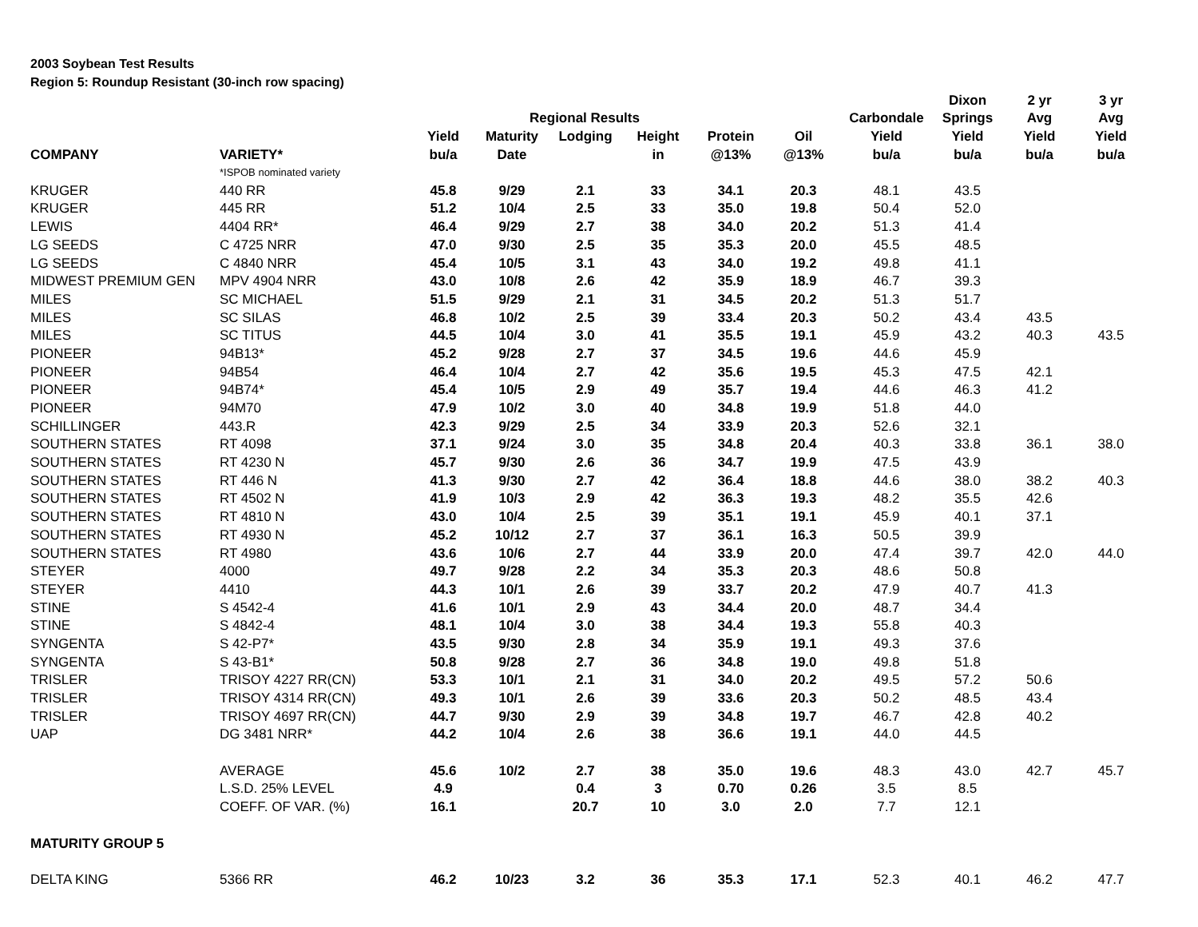2003 Soybean Test Results
Region 5: Roundup Resistant (30-inch row spacing)
| | | | | | | | | | Dixon | 2 yr | 3 yr |
| --- | --- | --- | --- | --- | --- | --- | --- | --- | --- | --- | --- |
| | | | Regional Results | | | | | Carbondale | Springs | Avg | Avg |
| | | Yield | Maturity | Lodging | Height | Protein | Oil | Yield | Yield | Yield | Yield |
| COMPANY | VARIETY* | bu/a | Date | | in | @13% | @13% | bu/a | bu/a | bu/a | bu/a |
| | *ISPOB nominated variety | | | | | | | | | | |
| KRUGER | 440 RR | 45.8 | 9/29 | 2.1 | 33 | 34.1 | 20.3 | 48.1 | 43.5 | | |
| KRUGER | 445 RR | 51.2 | 10/4 | 2.5 | 33 | 35.0 | 19.8 | 50.4 | 52.0 | | |
| LEWIS | 4404 RR* | 46.4 | 9/29 | 2.7 | 38 | 34.0 | 20.2 | 51.3 | 41.4 | | |
| LG SEEDS | C 4725 NRR | 47.0 | 9/30 | 2.5 | 35 | 35.3 | 20.0 | 45.5 | 48.5 | | |
| LG SEEDS | C 4840 NRR | 45.4 | 10/5 | 3.1 | 43 | 34.0 | 19.2 | 49.8 | 41.1 | | |
| MIDWEST PREMIUM GEN | MPV 4904 NRR | 43.0 | 10/8 | 2.6 | 42 | 35.9 | 18.9 | 46.7 | 39.3 | | |
| MILES | SC MICHAEL | 51.5 | 9/29 | 2.1 | 31 | 34.5 | 20.2 | 51.3 | 51.7 | | |
| MILES | SC SILAS | 46.8 | 10/2 | 2.5 | 39 | 33.4 | 20.3 | 50.2 | 43.4 | 43.5 | |
| MILES | SC TITUS | 44.5 | 10/4 | 3.0 | 41 | 35.5 | 19.1 | 45.9 | 43.2 | 40.3 | 43.5 |
| PIONEER | 94B13* | 45.2 | 9/28 | 2.7 | 37 | 34.5 | 19.6 | 44.6 | 45.9 | | |
| PIONEER | 94B54 | 46.4 | 10/4 | 2.7 | 42 | 35.6 | 19.5 | 45.3 | 47.5 | 42.1 | |
| PIONEER | 94B74* | 45.4 | 10/5 | 2.9 | 49 | 35.7 | 19.4 | 44.6 | 46.3 | 41.2 | |
| PIONEER | 94M70 | 47.9 | 10/2 | 3.0 | 40 | 34.8 | 19.9 | 51.8 | 44.0 | | |
| SCHILLINGER | 443.R | 42.3 | 9/29 | 2.5 | 34 | 33.9 | 20.3 | 52.6 | 32.1 | | |
| SOUTHERN STATES | RT 4098 | 37.1 | 9/24 | 3.0 | 35 | 34.8 | 20.4 | 40.3 | 33.8 | 36.1 | 38.0 |
| SOUTHERN STATES | RT 4230 N | 45.7 | 9/30 | 2.6 | 36 | 34.7 | 19.9 | 47.5 | 43.9 | | |
| SOUTHERN STATES | RT 446 N | 41.3 | 9/30 | 2.7 | 42 | 36.4 | 18.8 | 44.6 | 38.0 | 38.2 | 40.3 |
| SOUTHERN STATES | RT 4502 N | 41.9 | 10/3 | 2.9 | 42 | 36.3 | 19.3 | 48.2 | 35.5 | 42.6 | |
| SOUTHERN STATES | RT 4810 N | 43.0 | 10/4 | 2.5 | 39 | 35.1 | 19.1 | 45.9 | 40.1 | 37.1 | |
| SOUTHERN STATES | RT 4930 N | 45.2 | 10/12 | 2.7 | 37 | 36.1 | 16.3 | 50.5 | 39.9 | | |
| SOUTHERN STATES | RT 4980 | 43.6 | 10/6 | 2.7 | 44 | 33.9 | 20.0 | 47.4 | 39.7 | 42.0 | 44.0 |
| STEYER | 4000 | 49.7 | 9/28 | 2.2 | 34 | 35.3 | 20.3 | 48.6 | 50.8 | | |
| STEYER | 4410 | 44.3 | 10/1 | 2.6 | 39 | 33.7 | 20.2 | 47.9 | 40.7 | 41.3 | |
| STINE | S 4542-4 | 41.6 | 10/1 | 2.9 | 43 | 34.4 | 20.0 | 48.7 | 34.4 | | |
| STINE | S 4842-4 | 48.1 | 10/4 | 3.0 | 38 | 34.4 | 19.3 | 55.8 | 40.3 | | |
| SYNGENTA | S 42-P7* | 43.5 | 9/30 | 2.8 | 34 | 35.9 | 19.1 | 49.3 | 37.6 | | |
| SYNGENTA | S 43-B1* | 50.8 | 9/28 | 2.7 | 36 | 34.8 | 19.0 | 49.8 | 51.8 | | |
| TRISLER | TRISOY 4227 RR(CN) | 53.3 | 10/1 | 2.1 | 31 | 34.0 | 20.2 | 49.5 | 57.2 | 50.6 | |
| TRISLER | TRISOY 4314 RR(CN) | 49.3 | 10/1 | 2.6 | 39 | 33.6 | 20.3 | 50.2 | 48.5 | 43.4 | |
| TRISLER | TRISOY 4697 RR(CN) | 44.7 | 9/30 | 2.9 | 39 | 34.8 | 19.7 | 46.7 | 42.8 | 40.2 | |
| UAP | DG 3481 NRR* | 44.2 | 10/4 | 2.6 | 38 | 36.6 | 19.1 | 44.0 | 44.5 | | |
| | AVERAGE | 45.6 | 10/2 | 2.7 | 38 | 35.0 | 19.6 | 48.3 | 43.0 | 42.7 | 45.7 |
| | L.S.D. 25% LEVEL | 4.9 | | 0.4 | 3 | 0.70 | 0.26 | 3.5 | 8.5 | | |
| | COEFF. OF VAR. (%) | 16.1 | | 20.7 | 10 | 3.0 | 2.0 | 7.7 | 12.1 | | |
| MATURITY GROUP 5 | | | | | | | | | | | |
| DELTA KING | 5366 RR | 46.2 | 10/23 | 3.2 | 36 | 35.3 | 17.1 | 52.3 | 40.1 | 46.2 | 47.7 |